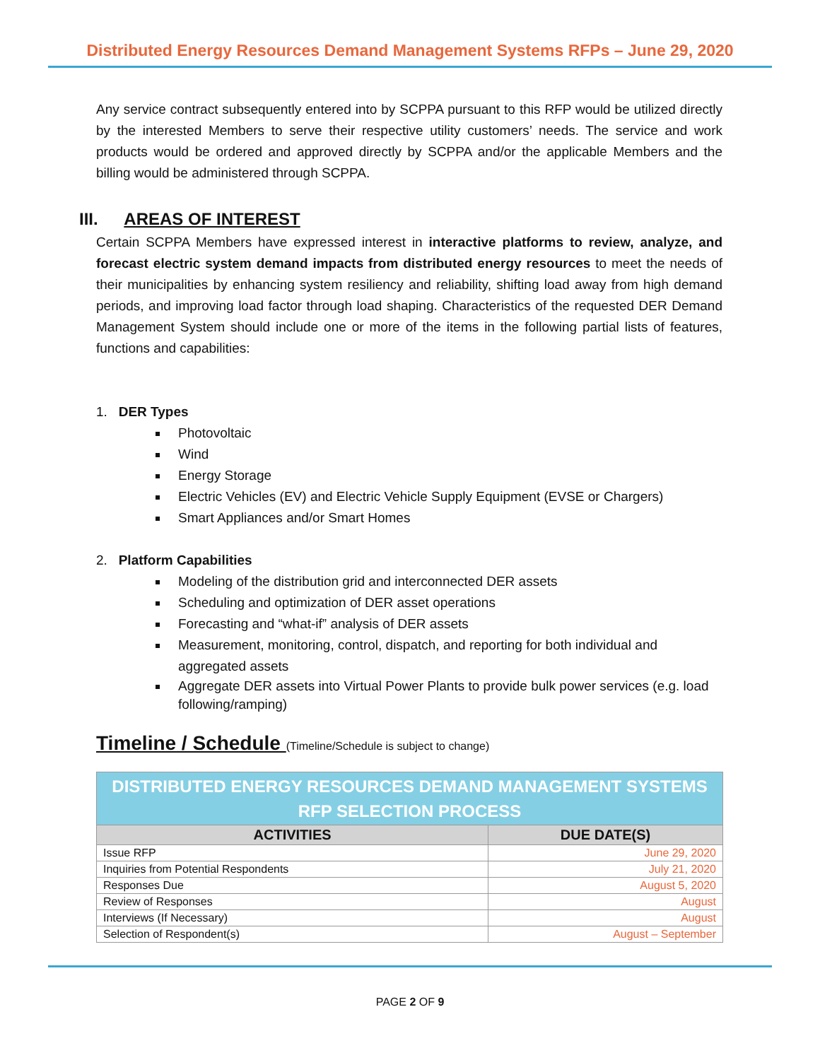Distributed Energy Resources Demand Management Systems RFPs – June 29, 2020
Any service contract subsequently entered into by SCPPA pursuant to this RFP would be utilized directly by the interested Members to serve their respective utility customers’ needs. The service and work products would be ordered and approved directly by SCPPA and/or the applicable Members and the billing would be administered through SCPPA.
III. AREAS OF INTEREST
Certain SCPPA Members have expressed interest in interactive platforms to review, analyze, and forecast electric system demand impacts from distributed energy resources to meet the needs of their municipalities by enhancing system resiliency and reliability, shifting load away from high demand periods, and improving load factor through load shaping. Characteristics of the requested DER Demand Management System should include one or more of the items in the following partial lists of features, functions and capabilities:
1. DER Types
Photovoltaic
Wind
Energy Storage
Electric Vehicles (EV) and Electric Vehicle Supply Equipment (EVSE or Chargers)
Smart Appliances and/or Smart Homes
2. Platform Capabilities
Modeling of the distribution grid and interconnected DER assets
Scheduling and optimization of DER asset operations
Forecasting and “what-if” analysis of DER assets
Measurement, monitoring, control, dispatch, and reporting for both individual and aggregated assets
Aggregate DER assets into Virtual Power Plants to provide bulk power services (e.g. load following/ramping)
Timeline / Schedule (Timeline/Schedule is subject to change)
| DISTRIBUTED ENERGY RESOURCES DEMAND MANAGEMENT SYSTEMS RFP SELECTION PROCESS | |
| --- | --- |
| ACTIVITIES | DUE DATE(S) |
| Issue RFP | June 29, 2020 |
| Inquiries from Potential Respondents | July 21, 2020 |
| Responses Due | August 5, 2020 |
| Review of Responses | August |
| Interviews (If Necessary) | August |
| Selection of Respondent(s) | August – September |
PAGE 2 OF 9